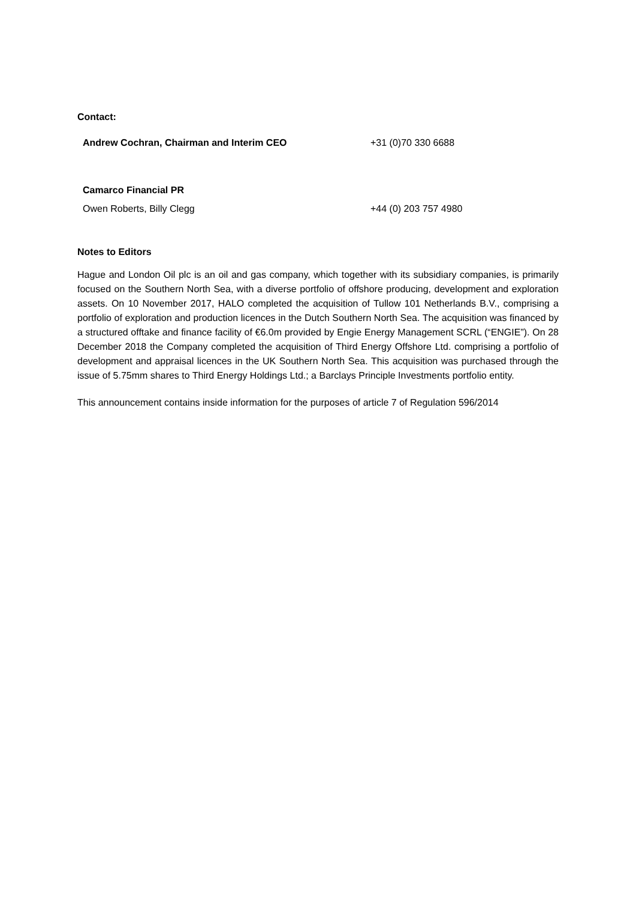Contact:
| Andrew Cochran, Chairman and Interim CEO | +31 (0)70 330 6688 |
| Camarco Financial PR | |
| Owen Roberts, Billy Clegg | +44 (0) 203 757 4980 |
Notes to Editors
Hague and London Oil plc is an oil and gas company, which together with its subsidiary companies, is primarily focused on the Southern North Sea, with a diverse portfolio of offshore producing, development and exploration assets. On 10 November 2017, HALO completed the acquisition of Tullow 101 Netherlands B.V., comprising a portfolio of exploration and production licences in the Dutch Southern North Sea. The acquisition was financed by a structured offtake and finance facility of €6.0m provided by Engie Energy Management SCRL (“ENGIE”). On 28 December 2018 the Company completed the acquisition of Third Energy Offshore Ltd. comprising a portfolio of development and appraisal licences in the UK Southern North Sea. This acquisition was purchased through the issue of 5.75mm shares to Third Energy Holdings Ltd.; a Barclays Principle Investments portfolio entity.
This announcement contains inside information for the purposes of article 7 of Regulation 596/2014